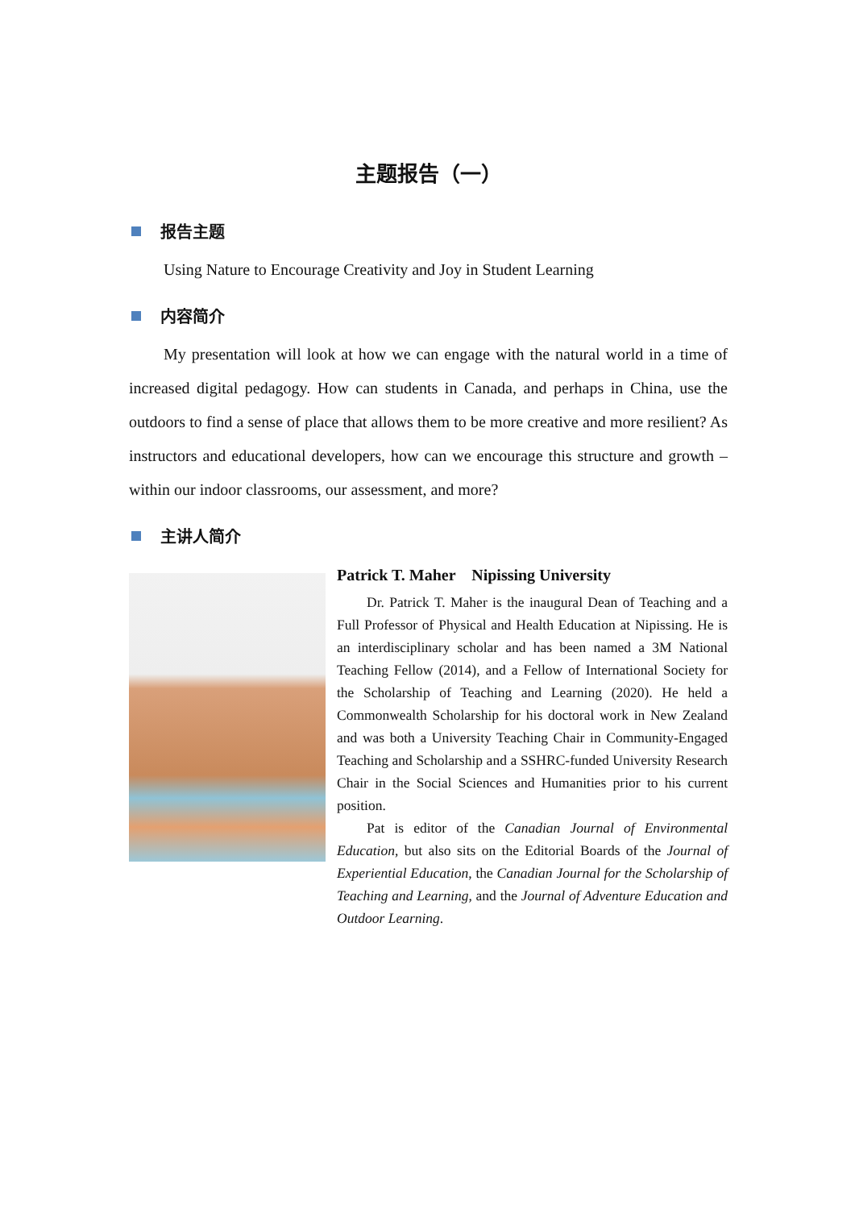主题报告（一）
报告主题
Using Nature to Encourage Creativity and Joy in Student Learning
内容简介
My presentation will look at how we can engage with the natural world in a time of increased digital pedagogy. How can students in Canada, and perhaps in China, use the outdoors to find a sense of place that allows them to be more creative and more resilient? As instructors and educational developers, how can we encourage this structure and growth – within our indoor classrooms, our assessment, and more?
主讲人简介
Patrick T. Maher Nipissing University
Dr. Patrick T. Maher is the inaugural Dean of Teaching and a Full Professor of Physical and Health Education at Nipissing. He is an interdisciplinary scholar and has been named a 3M National Teaching Fellow (2014), and a Fellow of International Society for the Scholarship of Teaching and Learning (2020). He held a Commonwealth Scholarship for his doctoral work in New Zealand and was both a University Teaching Chair in Community-Engaged Teaching and Scholarship and a SSHRC-funded University Research Chair in the Social Sciences and Humanities prior to his current position.
Pat is editor of the Canadian Journal of Environmental Education, but also sits on the Editorial Boards of the Journal of Experiential Education, the Canadian Journal for the Scholarship of Teaching and Learning, and the Journal of Adventure Education and Outdoor Learning.